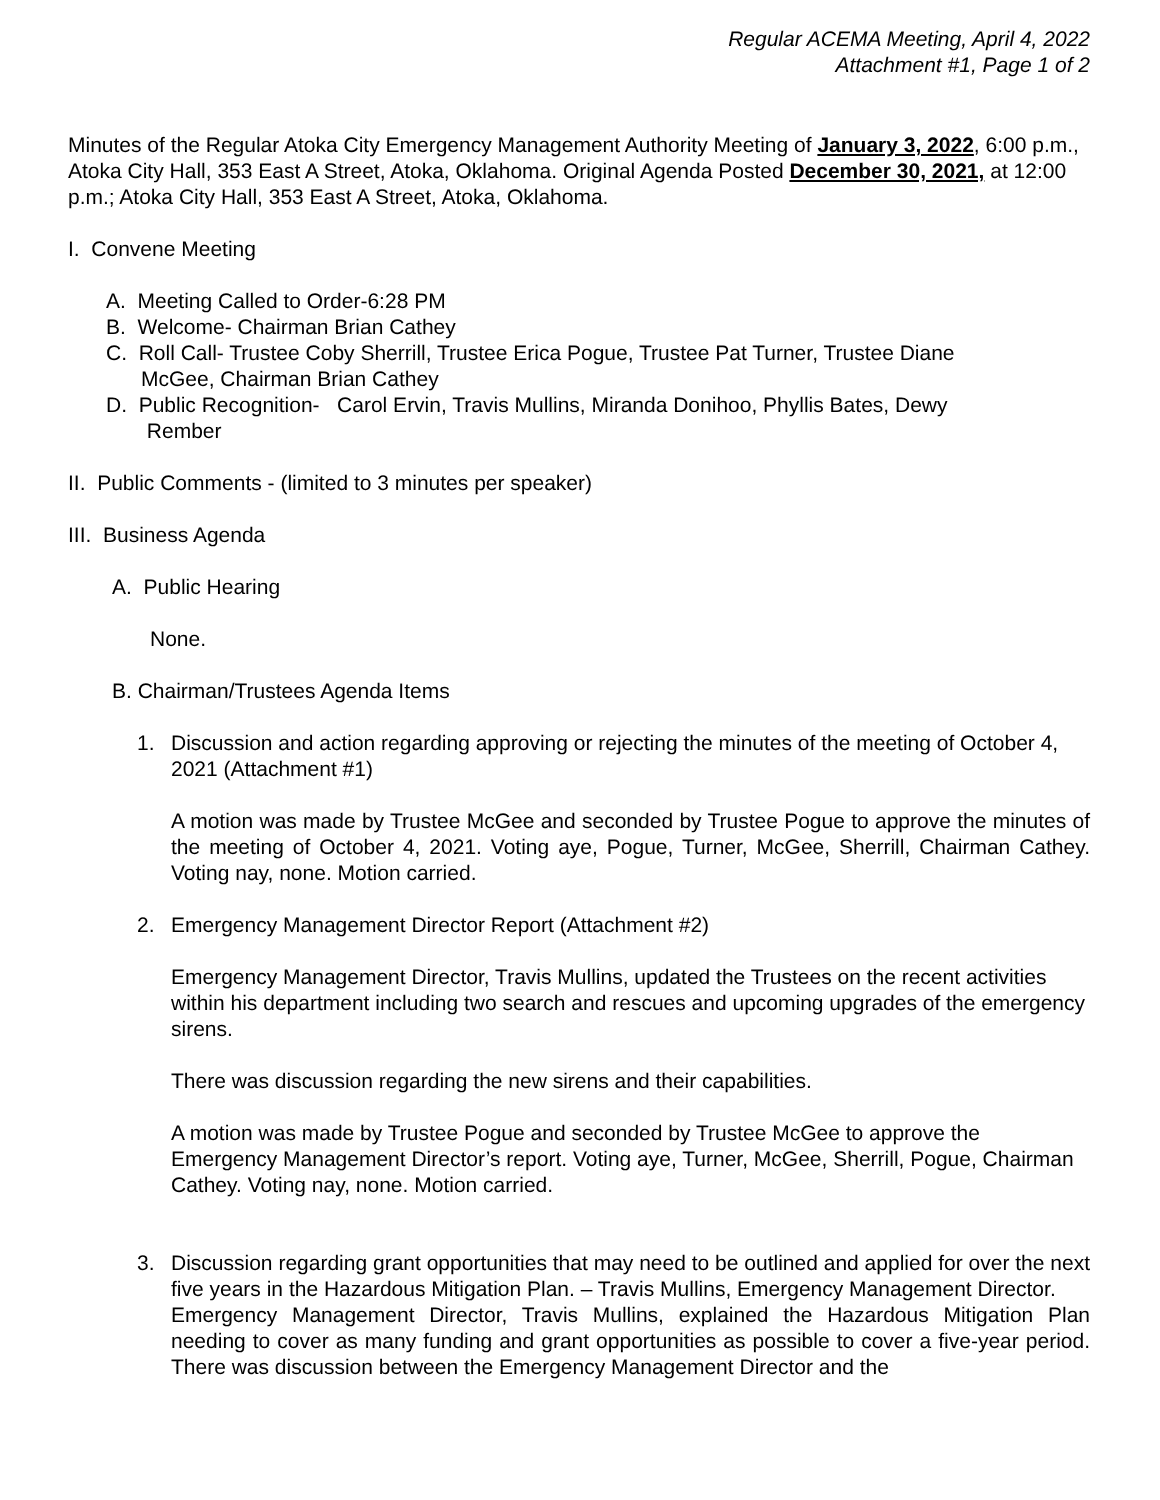Regular ACEMA Meeting, April 4, 2022
Attachment #1, Page 1 of 2
Minutes of the Regular Atoka City Emergency Management Authority Meeting of January 3, 2022, 6:00 p.m., Atoka City Hall, 353 East A Street, Atoka, Oklahoma. Original Agenda Posted December 30, 2021, at 12:00 p.m.; Atoka City Hall, 353 East A Street, Atoka, Oklahoma.
I. Convene Meeting
A. Meeting Called to Order-6:28 PM
B. Welcome- Chairman Brian Cathey
C. Roll Call- Trustee Coby Sherrill, Trustee Erica Pogue, Trustee Pat Turner, Trustee Diane
McGee, Chairman Brian Cathey
D. Public Recognition- Carol Ervin, Travis Mullins, Miranda Donihoo, Phyllis Bates, Dewy
Rember
II. Public Comments - (limited to 3 minutes per speaker)
III. Business Agenda
A. Public Hearing
None.
B. Chairman/Trustees Agenda Items
1. Discussion and action regarding approving or rejecting the minutes of the meeting of October 4, 2021 (Attachment #1)
A motion was made by Trustee McGee and seconded by Trustee Pogue to approve the minutes of the meeting of October 4, 2021. Voting aye, Pogue, Turner, McGee, Sherrill, Chairman Cathey. Voting nay, none. Motion carried.
2. Emergency Management Director Report (Attachment #2)
Emergency Management Director, Travis Mullins, updated the Trustees on the recent activities within his department including two search and rescues and upcoming upgrades of the emergency sirens.
There was discussion regarding the new sirens and their capabilities.
A motion was made by Trustee Pogue and seconded by Trustee McGee to approve the Emergency Management Director’s report. Voting aye, Turner, McGee, Sherrill, Pogue, Chairman Cathey. Voting nay, none. Motion carried.
3. Discussion regarding grant opportunities that may need to be outlined and applied for over the next five years in the Hazardous Mitigation Plan. – Travis Mullins, Emergency Management Director.
Emergency Management Director, Travis Mullins, explained the Hazardous Mitigation Plan needing to cover as many funding and grant opportunities as possible to cover a five-year period. There was discussion between the Emergency Management Director and the